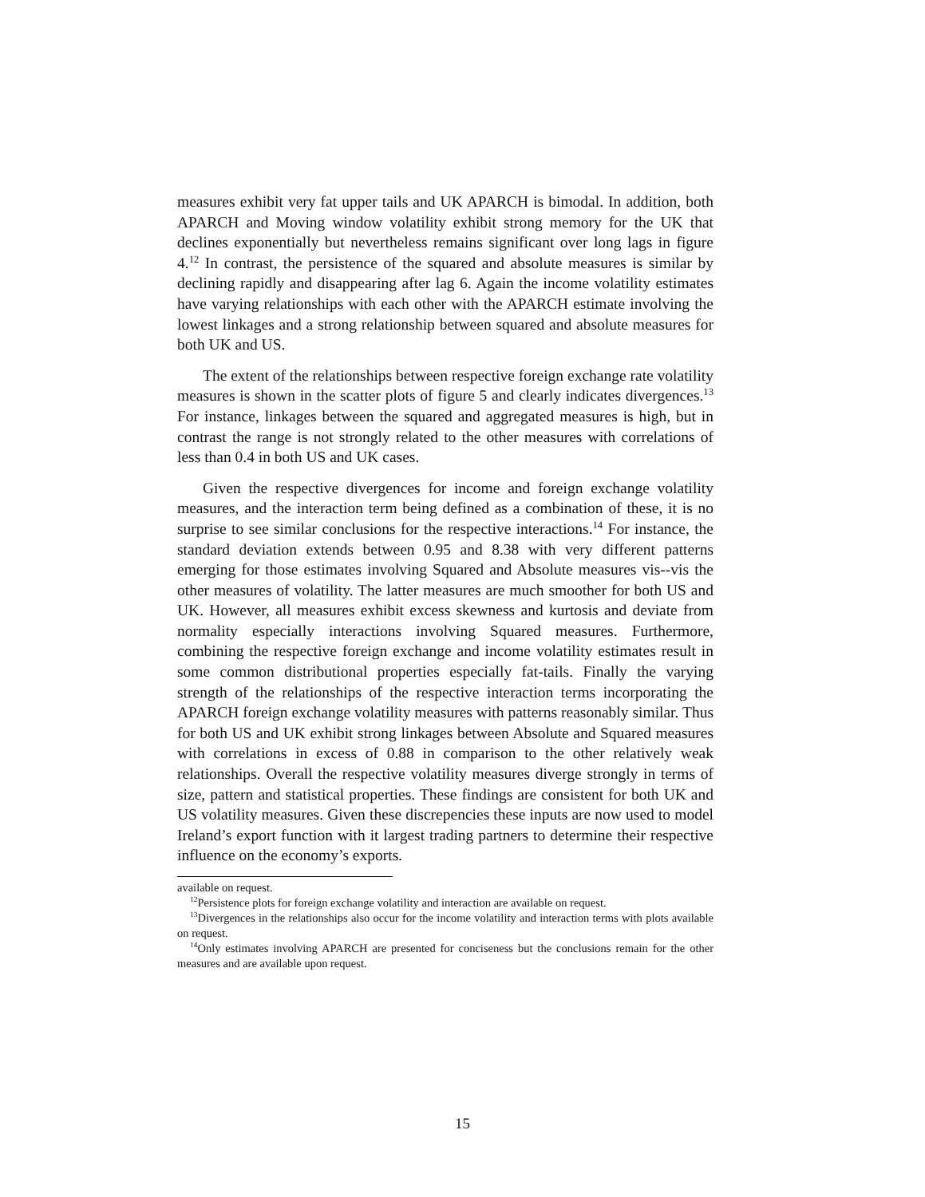measures exhibit very fat upper tails and UK APARCH is bimodal. In addition, both APARCH and Moving window volatility exhibit strong memory for the UK that declines exponentially but nevertheless remains significant over long lags in figure 4.<sup>12</sup> In contrast, the persistence of the squared and absolute measures is similar by declining rapidly and disappearing after lag 6. Again the income volatility estimates have varying relationships with each other with the APARCH estimate involving the lowest linkages and a strong relationship between squared and absolute measures for both UK and US.
The extent of the relationships between respective foreign exchange rate volatility measures is shown in the scatter plots of figure 5 and clearly indicates divergences.<sup>13</sup> For instance, linkages between the squared and aggregated measures is high, but in contrast the range is not strongly related to the other measures with correlations of less than 0.4 in both US and UK cases.
Given the respective divergences for income and foreign exchange volatility measures, and the interaction term being defined as a combination of these, it is no surprise to see similar conclusions for the respective interactions.<sup>14</sup> For instance, the standard deviation extends between 0.95 and 8.38 with very different patterns emerging for those estimates involving Squared and Absolute measures vis--vis the other measures of volatility. The latter measures are much smoother for both US and UK. However, all measures exhibit excess skewness and kurtosis and deviate from normality especially interactions involving Squared measures. Furthermore, combining the respective foreign exchange and income volatility estimates result in some common distributional properties especially fat-tails. Finally the varying strength of the relationships of the respective interaction terms incorporating the APARCH foreign exchange volatility measures with patterns reasonably similar. Thus for both US and UK exhibit strong linkages between Absolute and Squared measures with correlations in excess of 0.88 in comparison to the other relatively weak relationships. Overall the respective volatility measures diverge strongly in terms of size, pattern and statistical properties. These findings are consistent for both UK and US volatility measures. Given these discrepencies these inputs are now used to model Ireland’s export function with it largest trading partners to determine their respective influence on the economy’s exports.
available on request.
<sup>12</sup> Persistence plots for foreign exchange volatility and interaction are available on request.
<sup>13</sup> Divergences in the relationships also occur for the income volatility and interaction terms with plots available on request.
<sup>14</sup> Only estimates involving APARCH are presented for conciseness but the conclusions remain for the other measures and are available upon request.
15